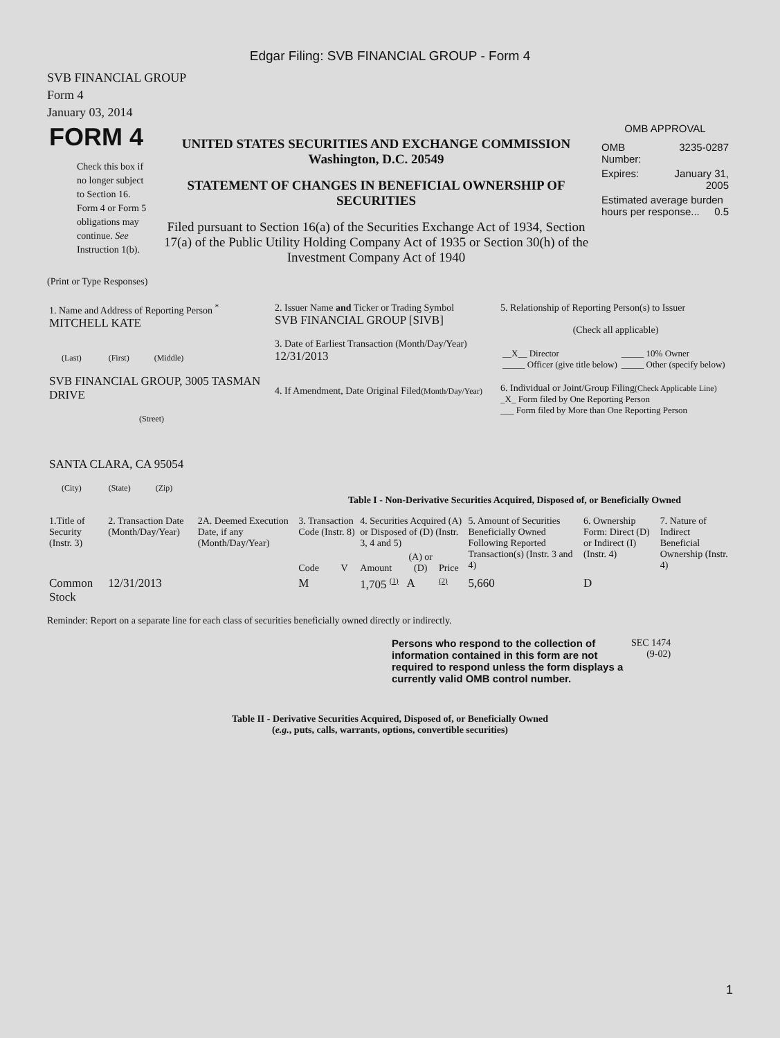Edgar Filing: SVB FINANCIAL GROUP - Form 4
SVB FINANCIAL GROUP
Form 4
January 03, 2014
| FORM 4 Check this box if no longer subject to Section 16. Form 4 or Form 5 obligations may continue. See Instruction 1(b). | UNITED STATES SECURITIES AND EXCHANGE COMMISSION Washington, D.C. 20549 STATEMENT OF CHANGES IN BENEFICIAL OWNERSHIP OF SECURITIES Filed pursuant to Section 16(a) of the Securities Exchange Act of 1934, Section 17(a) of the Public Utility Holding Company Act of 1935 or Section 30(h) of the Investment Company Act of 1940 | OMB APPROVAL / OMB Number: / 3235-0287 / / Expires: / January 31, 2005 / / Estimated average burden hours per response... 0.5 / / |
(Print or Type Responses)
| 1. Name and Address of Reporting Person <sup>*</sup> MITCHELL KATE (Last) (First) (Middle) SVB FINANCIAL GROUP, 3005 TASMAN DRIVE (Street) SANTA CLARA, CA 95054 (City) (State) (Zip) | 2. Issuer Name and Ticker or Trading Symbol SVB FINANCIAL GROUP [SIVB] 3. Date of Earliest Transaction (Month/Day/Year) 12/31/2013 4. If Amendment, Date Original Filed (Month/Day/Year) | 5. Relationship of Reporting Person(s) to Issuer (Check all applicable) / __X__ Director _____ Officer (give title below) / _____ 10% Owner _____ Other (specify below) / 6. Individual or Joint/Group Filing (Check Applicable Line) _X_ Form filed by One Reporting Person ___ Form filed by More than One Reporting Person |
Table I - Non-Derivative Securities Acquired, Disposed of, or Beneficially Owned
| 1.Title of Security (Instr. 3) | 2. Transaction Date (Month/Day/Year) | 2A. Deemed Execution Date, if any (Month/Day/Year) | 3. Transaction Code (Instr. 8) | | 4. Securities Acquired (A) or Disposed of (D) (Instr. 3, 4 and 5) | | | 5. Amount of Securities Beneficially Owned Following Reported Transaction(s) (Instr. 3 and 4) | 6. Ownership Form: Direct (D) or Indirect (I) (Instr. 4) | 7. Nature of Indirect Beneficial Ownership (Instr. 4) |
| --- | --- | --- | --- | --- | --- | --- | --- | --- | --- | --- |
| | | | Code | V | Amount | (A) or (D) | Price | | | |
| Common Stock | 12/31/2013 | | M | | 1,705 <sup>(1)</sup> | A | <sup>(2)</sup> | 5,660 | D | |
Reminder: Report on a separate line for each class of securities beneficially owned directly or indirectly.
| Persons who respond to the collection of information contained in this form are not required to respond unless the form displays a currently valid OMB control number. | SEC 1474 (9-02) |
Table II - Derivative Securities Acquired, Disposed of, or Beneficially Owned
(e.g., puts, calls, warrants, options, convertible securities)
1